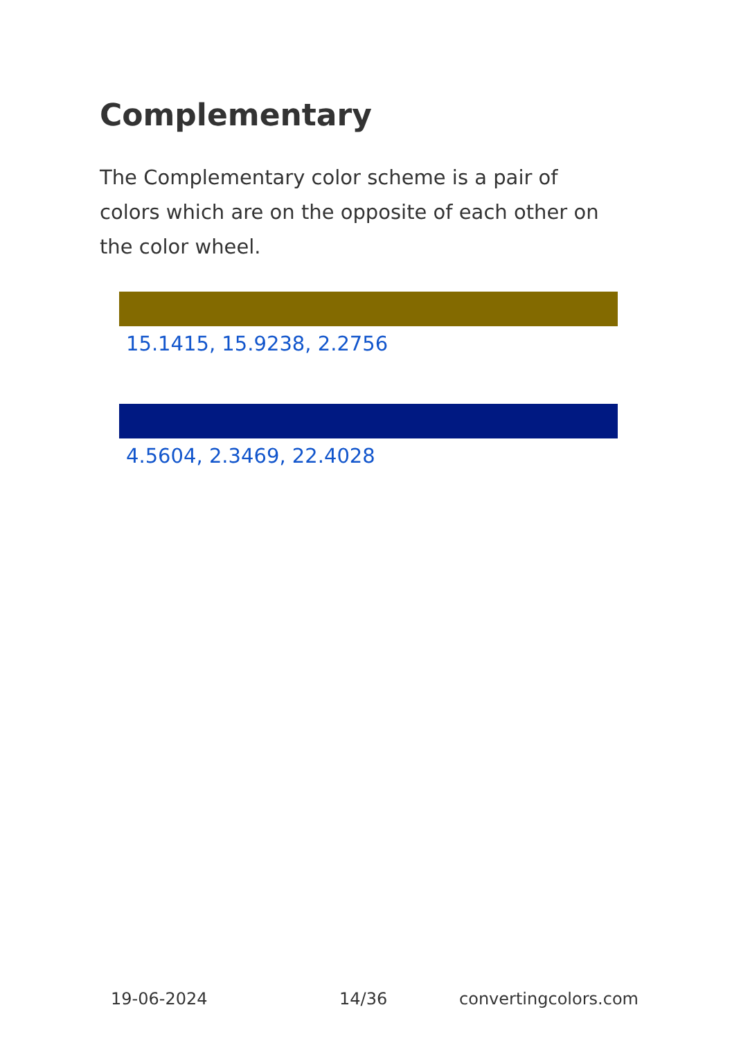Complementary
The Complementary color scheme is a pair of colors which are on the opposite of each other on the color wheel.
15.1415, 15.9238, 2.2756
4.5604, 2.3469, 22.4028
19-06-2024 14/36 convertingcolors.com